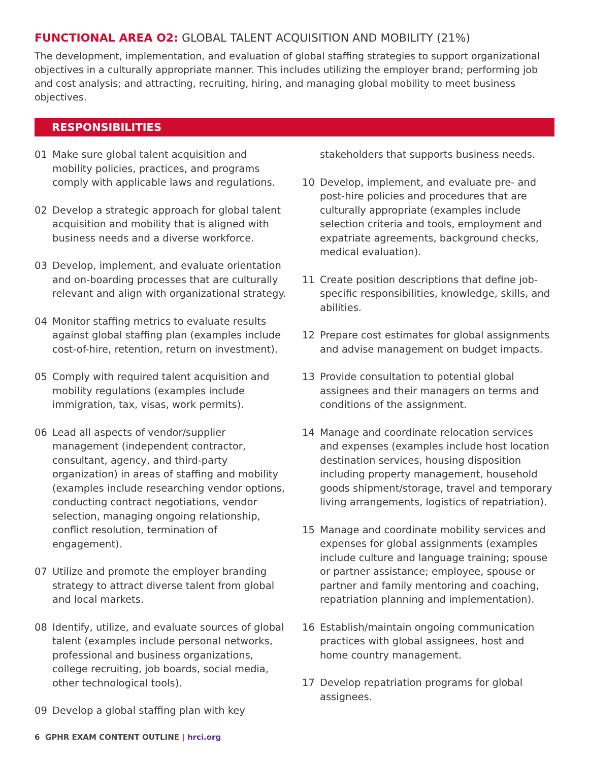FUNCTIONAL AREA O2: GLOBAL TALENT ACQUISITION AND MOBILITY (21%)
The development, implementation, and evaluation of global staffing strategies to support organizational objectives in a culturally appropriate manner. This includes utilizing the employer brand; performing job and cost analysis; and attracting, recruiting, hiring, and managing global mobility to meet business objectives.
RESPONSIBILITIES
01 Make sure global talent acquisition and mobility policies, practices, and programs comply with applicable laws and regulations.
02 Develop a strategic approach for global talent acquisition and mobility that is aligned with business needs and a diverse workforce.
03 Develop, implement, and evaluate orientation and on-boarding processes that are culturally relevant and align with organizational strategy.
04 Monitor staffing metrics to evaluate results against global staffing plan (examples include cost-of-hire, retention, return on investment).
05 Comply with required talent acquisition and mobility regulations (examples include immigration, tax, visas, work permits).
06 Lead all aspects of vendor/supplier management (independent contractor, consultant, agency, and third-party organization) in areas of staffing and mobility (examples include researching vendor options, conducting contract negotiations, vendor selection, managing ongoing relationship, conflict resolution, termination of engagement).
07 Utilize and promote the employer branding strategy to attract diverse talent from global and local markets.
08 Identify, utilize, and evaluate sources of global talent (examples include personal networks, professional and business organizations, college recruiting, job boards, social media, other technological tools).
09 Develop a global staffing plan with key
stakeholders that supports business needs.
10 Develop, implement, and evaluate pre- and post-hire policies and procedures that are culturally appropriate (examples include selection criteria and tools, employment and expatriate agreements, background checks, medical evaluation).
11 Create position descriptions that define job-specific responsibilities, knowledge, skills, and abilities.
12 Prepare cost estimates for global assignments and advise management on budget impacts.
13 Provide consultation to potential global assignees and their managers on terms and conditions of the assignment.
14 Manage and coordinate relocation services and expenses (examples include host location destination services, housing disposition including property management, household goods shipment/storage, travel and temporary living arrangements, logistics of repatriation).
15 Manage and coordinate mobility services and expenses for global assignments (examples include culture and language training; spouse or partner assistance; employee, spouse or partner and family mentoring and coaching, repatriation planning and implementation).
16 Establish/maintain ongoing communication practices with global assignees, host and home country management.
17 Develop repatriation programs for global assignees.
6 GPHR EXAM CONTENT OUTLINE | hrci.org